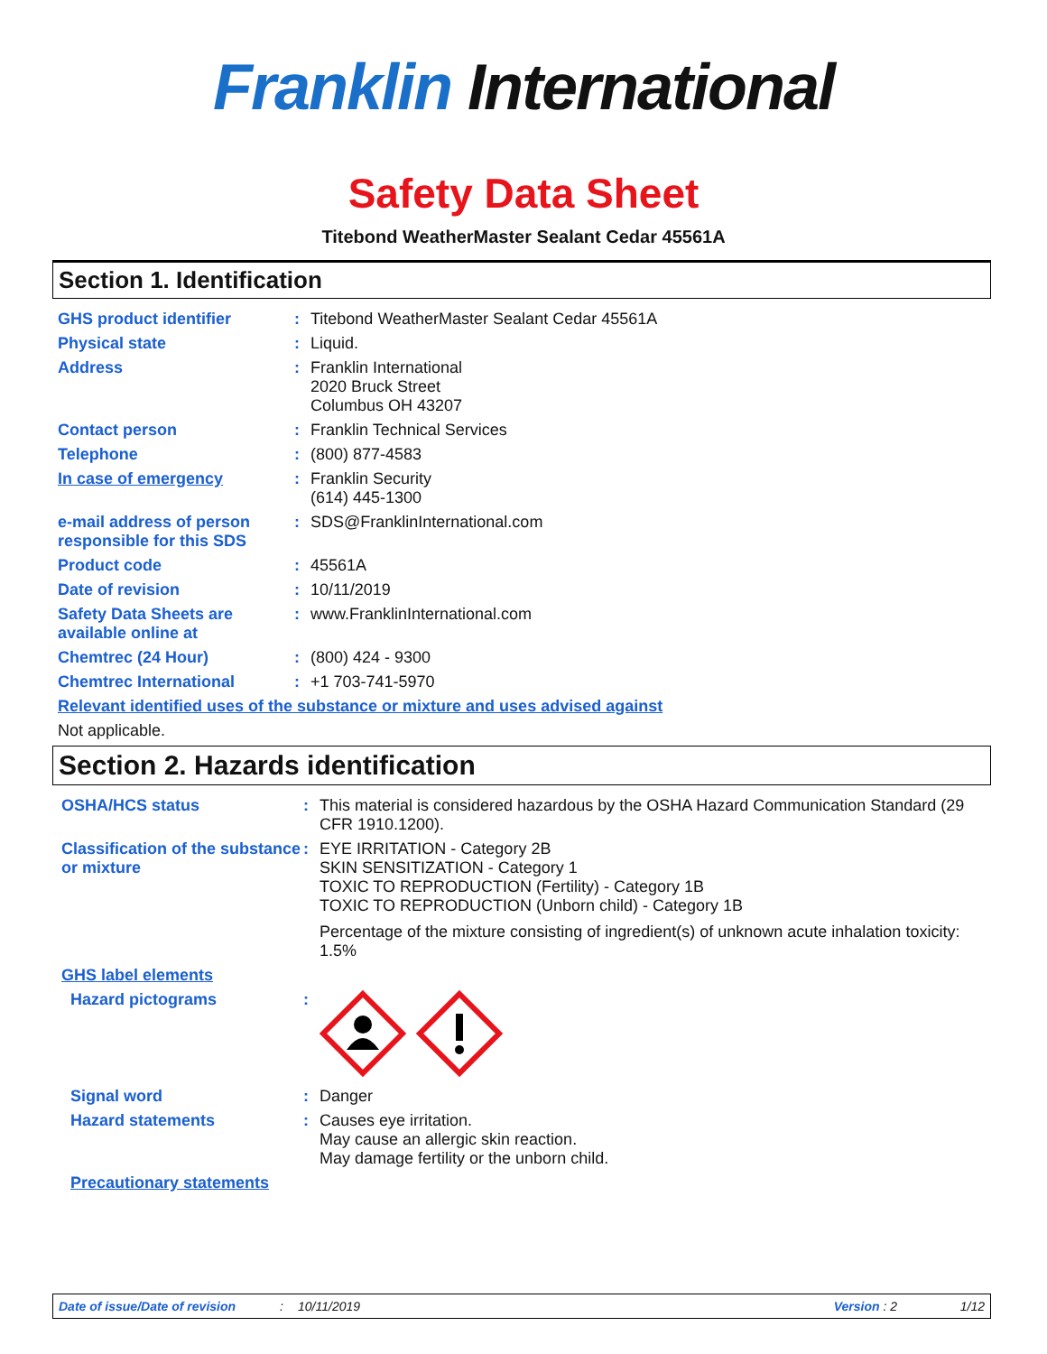Franklin International
Safety Data Sheet
Titebond WeatherMaster Sealant Cedar 45561A
Section 1. Identification
GHS product identifier : Titebond WeatherMaster Sealant Cedar 45561A
Physical state : Liquid.
Address : Franklin International
2020 Bruck Street
Columbus OH 43207
Contact person : Franklin Technical Services
Telephone : (800) 877-4583
In case of emergency : Franklin Security
(614) 445-1300
e-mail address of person responsible for this SDS
: SDS@FranklinInternational.com
Product code : 45561A
Date of revision : 10/11/2019
Safety Data Sheets are available online at
: www.FranklinInternational.com
Chemtrec (24 Hour) : (800) 424 - 9300
Chemtrec International : +1 703-741-5970
Relevant identified uses of the substance or mixture and uses advised against
Not applicable.
Section 2. Hazards identification
OSHA/HCS status : This material is considered hazardous by the OSHA Hazard Communication Standard (29 CFR 1910.1200).
Classification of the substance or mixture
: EYE IRRITATION - Category 2B
SKIN SENSITIZATION - Category 1
TOXIC TO REPRODUCTION (Fertility) - Category 1B
TOXIC TO REPRODUCTION (Unborn child) - Category 1B
Percentage of the mixture consisting of ingredient(s) of unknown acute inhalation toxicity: 1.5%
GHS label elements
Hazard pictograms :
Signal word : Danger
Hazard statements : Causes eye irritation.
May cause an allergic skin reaction.
May damage fertility or the unborn child.
Precautionary statements
Date of issue/Date of revision: 10/11/2019 Version : 2 1/12